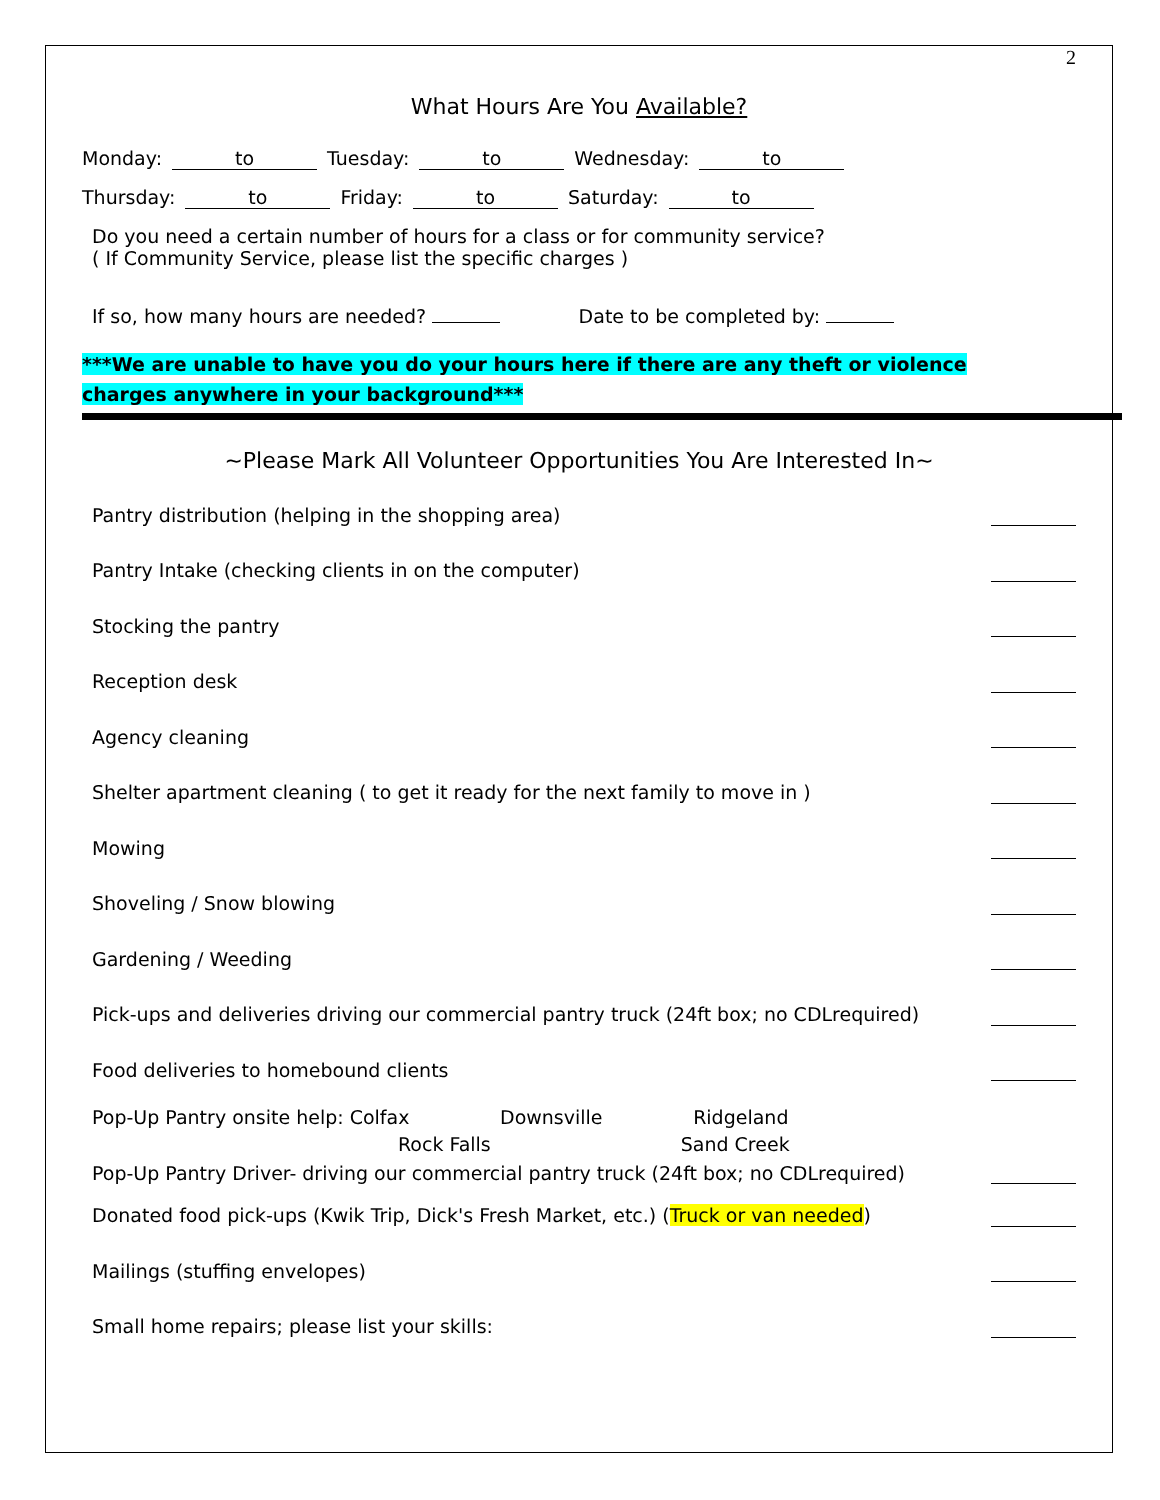2
What Hours Are You Available?
Monday: to Tuesday: to Wednesday: to
Thursday: to Friday: to Saturday: to
Do you need a certain number of hours for a class or for community service?
( If Community Service, please list the specific charges )
If so, how many hours are needed? Date to be completed by:
***We are unable to have you do your hours here if there are any theft or violence
charges anywhere in your background***
~Please Mark All Volunteer Opportunities You Are Interested In~
Pantry distribution (helping in the shopping area)
Pantry Intake (checking clients in on the computer)
Stocking the pantry
Reception desk
Agency cleaning
Shelter apartment cleaning ( to get it ready for the next family to move in )
Mowing
Shoveling / Snow blowing
Gardening / Weeding
Pick-ups and deliveries driving our commercial pantry truck (24ft box; no CDLrequired)
Food deliveries to homebound clients
Pop-Up Pantry onsite help: Colfax Downsville Ridgeland
Rock Falls Sand Creek
Pop-Up Pantry Driver- driving our commercial pantry truck (24ft box; no CDLrequired)
Donated food pick-ups (Kwik Trip, Dick's Fresh Market, etc.) (Truck or van needed)
Mailings (stuffing envelopes)
Small home repairs; please list your skills: